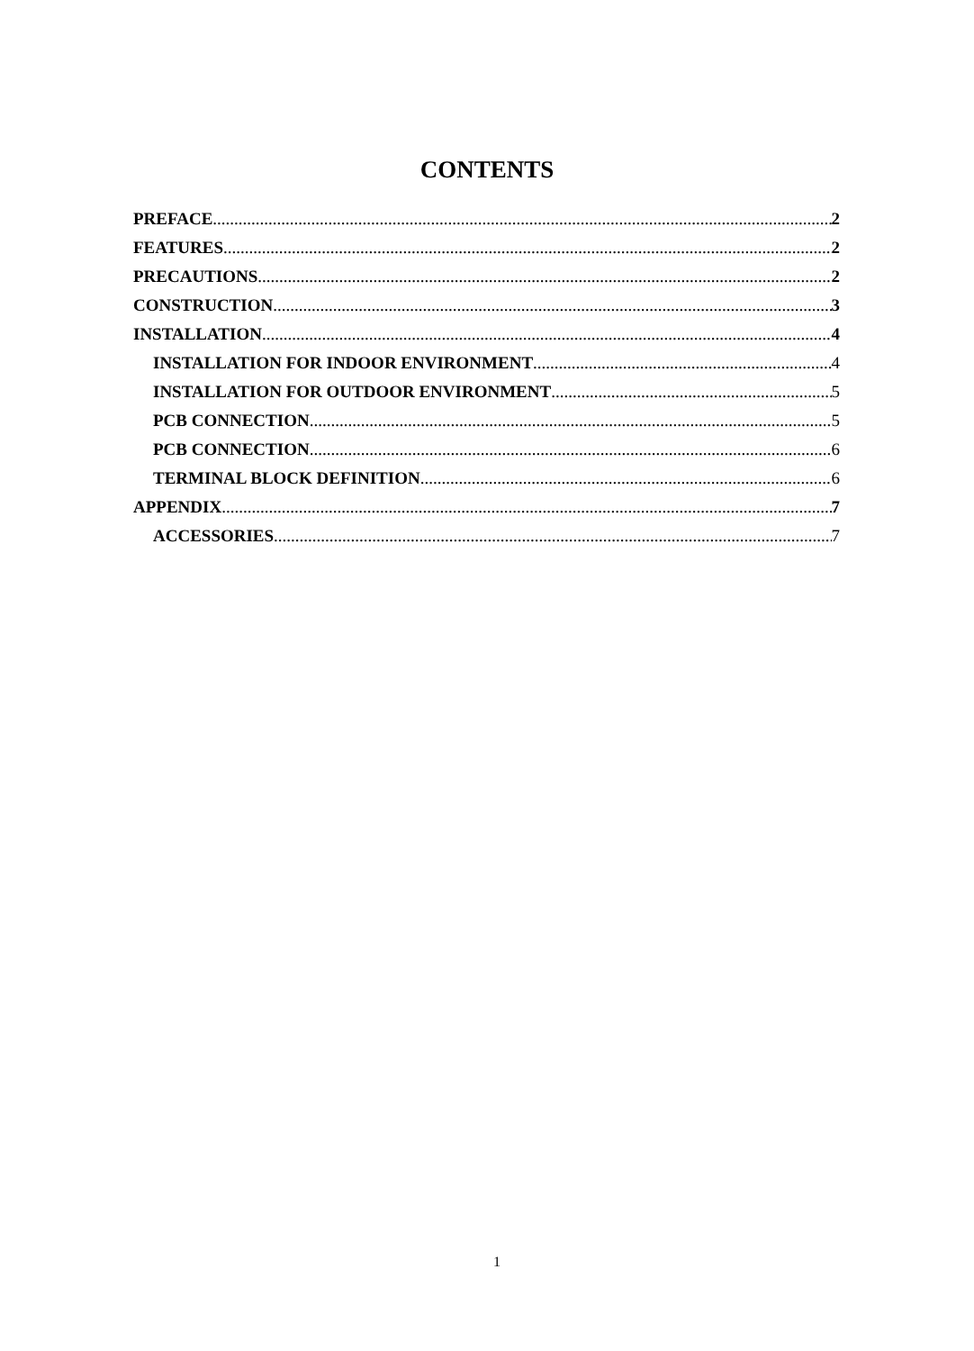CONTENTS
PREFACE 2
FEATURES 2
PRECAUTIONS 2
CONSTRUCTION 3
INSTALLATION 4
INSTALLATION FOR INDOOR ENVIRONMENT 4
INSTALLATION FOR OUTDOOR ENVIRONMENT 5
PCB CONNECTION 5
PCB CONNECTION 6
TERMINAL BLOCK DEFINITION 6
APPENDIX 7
ACCESSORIES 7
1